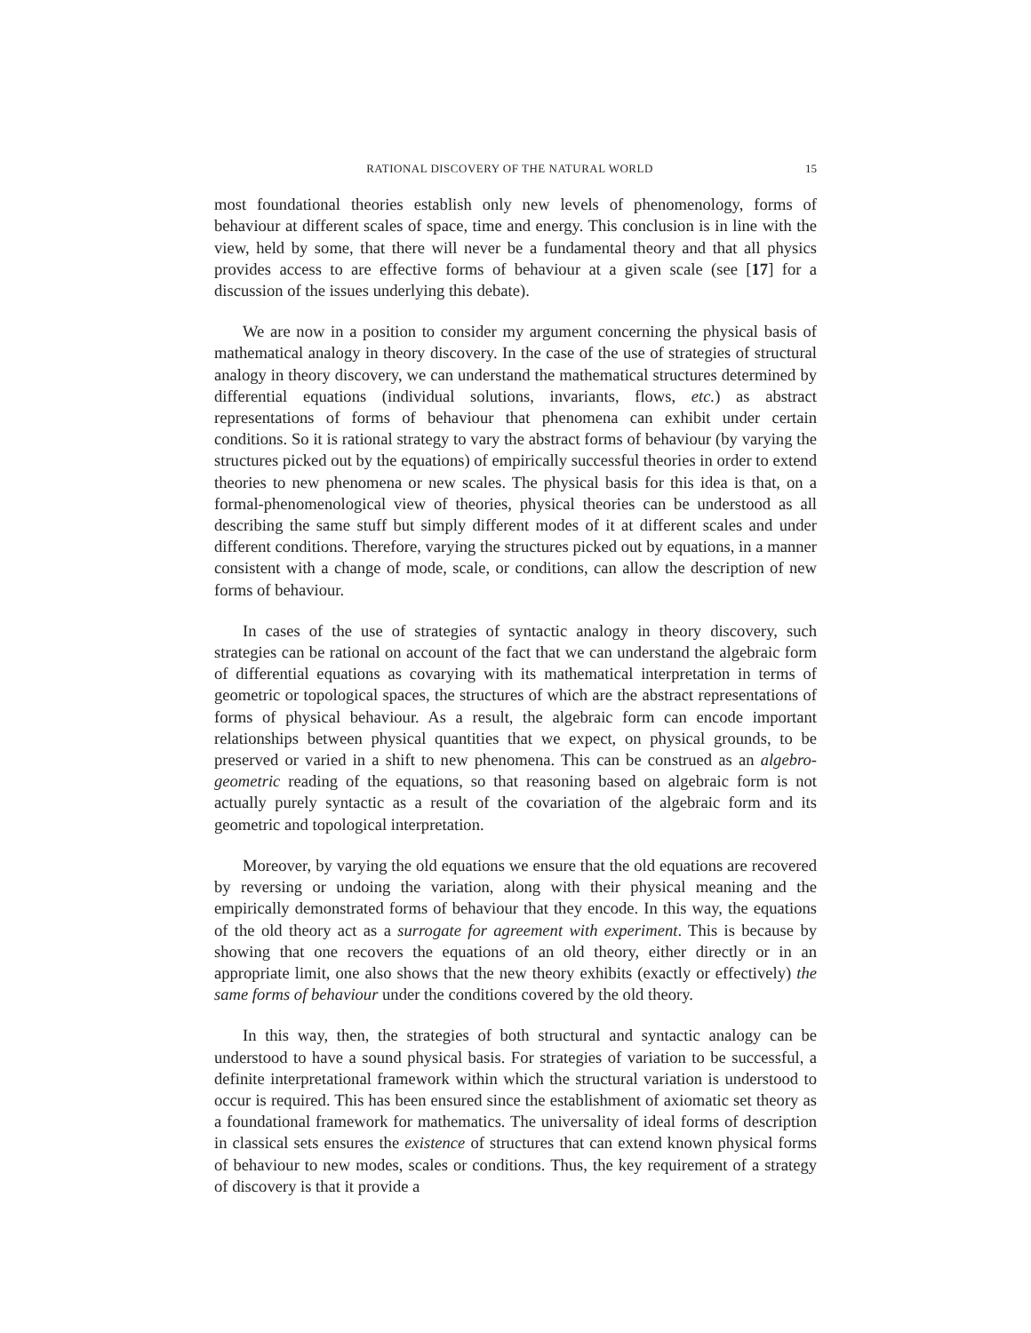RATIONAL DISCOVERY OF THE NATURAL WORLD 15
most foundational theories establish only new levels of phenomenology, forms of behaviour at different scales of space, time and energy. This conclusion is in line with the view, held by some, that there will never be a fundamental theory and that all physics provides access to are effective forms of behaviour at a given scale (see [17] for a discussion of the issues underlying this debate).
We are now in a position to consider my argument concerning the physical basis of mathematical analogy in theory discovery. In the case of the use of strategies of structural analogy in theory discovery, we can understand the mathematical structures determined by differential equations (individual solutions, invariants, flows, etc.) as abstract representations of forms of behaviour that phenomena can exhibit under certain conditions. So it is rational strategy to vary the abstract forms of behaviour (by varying the structures picked out by the equations) of empirically successful theories in order to extend theories to new phenomena or new scales. The physical basis for this idea is that, on a formal-phenomenological view of theories, physical theories can be understood as all describing the same stuff but simply different modes of it at different scales and under different conditions. Therefore, varying the structures picked out by equations, in a manner consistent with a change of mode, scale, or conditions, can allow the description of new forms of behaviour.
In cases of the use of strategies of syntactic analogy in theory discovery, such strategies can be rational on account of the fact that we can understand the algebraic form of differential equations as covarying with its mathematical interpretation in terms of geometric or topological spaces, the structures of which are the abstract representations of forms of physical behaviour. As a result, the algebraic form can encode important relationships between physical quantities that we expect, on physical grounds, to be preserved or varied in a shift to new phenomena. This can be construed as an algebro-geometric reading of the equations, so that reasoning based on algebraic form is not actually purely syntactic as a result of the covariation of the algebraic form and its geometric and topological interpretation.
Moreover, by varying the old equations we ensure that the old equations are recovered by reversing or undoing the variation, along with their physical meaning and the empirically demonstrated forms of behaviour that they encode. In this way, the equations of the old theory act as a surrogate for agreement with experiment. This is because by showing that one recovers the equations of an old theory, either directly or in an appropriate limit, one also shows that the new theory exhibits (exactly or effectively) the same forms of behaviour under the conditions covered by the old theory.
In this way, then, the strategies of both structural and syntactic analogy can be understood to have a sound physical basis. For strategies of variation to be successful, a definite interpretational framework within which the structural variation is understood to occur is required. This has been ensured since the establishment of axiomatic set theory as a foundational framework for mathematics. The universality of ideal forms of description in classical sets ensures the existence of structures that can extend known physical forms of behaviour to new modes, scales or conditions. Thus, the key requirement of a strategy of discovery is that it provide a